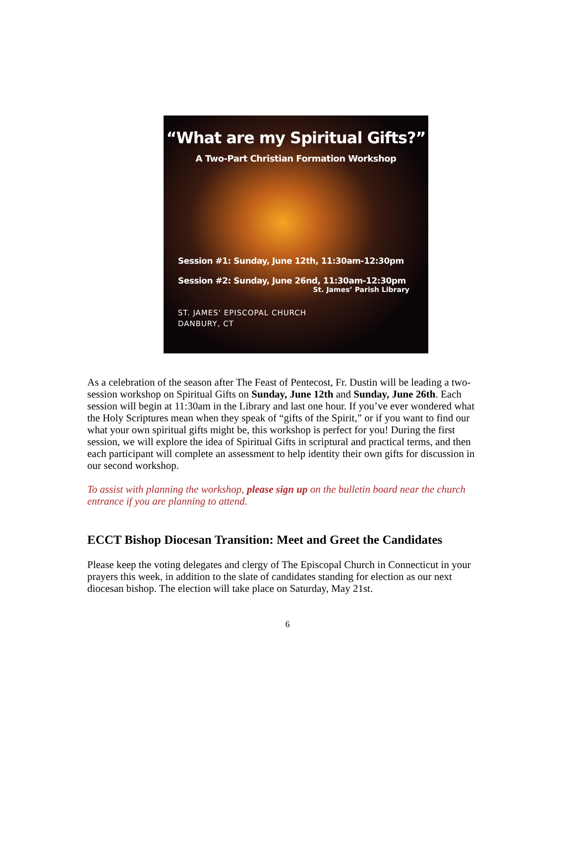“What are my Spiritual Gifts?”
A Two-Part Christian Formation Workshop
Session #1: Sunday, June 12th, 11:30am-12:30pm
Session #2: Sunday, June 26nd, 11:30am-12:30pm
St. James’ Parish Library
ST. JAMES' EPISCOPAL CHURCH
DANBURY, CT
As a celebration of the season after The Feast of Pentecost, Fr. Dustin will be leading a two-session workshop on Spiritual Gifts on Sunday, June 12th and Sunday, June 26th. Each session will begin at 11:30am in the Library and last one hour. If you’ve ever wondered what the Holy Scriptures mean when they speak of “gifts of the Spirit,” or if you want to find our what your own spiritual gifts might be, this workshop is perfect for you! During the first session, we will explore the idea of Spiritual Gifts in scriptural and practical terms, and then each participant will complete an assessment to help identity their own gifts for discussion in our second workshop.
To assist with planning the workshop, please sign up on the bulletin board near the church entrance if you are planning to attend.
ECCT Bishop Diocesan Transition: Meet and Greet the Candidates
Please keep the voting delegates and clergy of The Episcopal Church in Connecticut in your prayers this week, in addition to the slate of candidates standing for election as our next diocesan bishop. The election will take place on Saturday, May 21st.
6